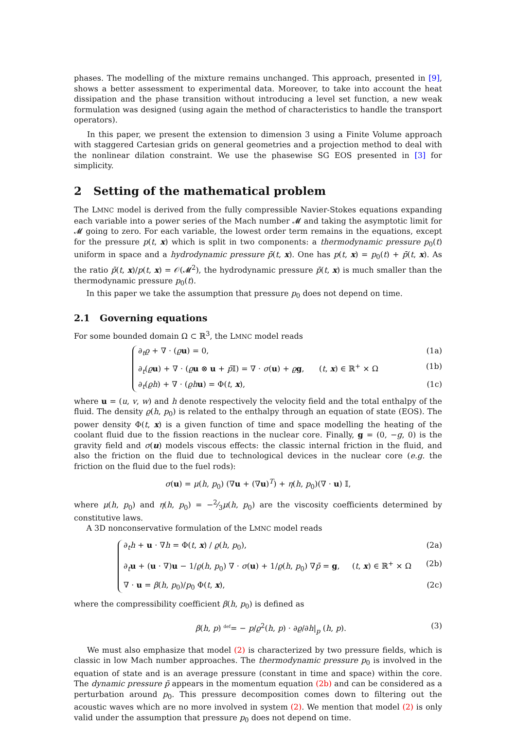phases. The modelling of the mixture remains unchanged. This approach, presented in [9], shows a better assessment to experimental data. Moreover, to take into account the heat dissipation and the phase transition without introducing a level set function, a new weak formulation was designed (using again the method of characteristics to handle the transport operators).
In this paper, we present the extension to dimension 3 using a Finite Volume approach with staggered Cartesian grids on general geometries and a projection method to deal with the nonlinear dilation constraint. We use the phasewise SG EOS presented in [3] for simplicity.
2 Setting of the mathematical problem
The LMNC model is derived from the fully compressible Navier-Stokes equations expanding each variable into a power series of the Mach number 𝓜 and taking the asymptotic limit for 𝓜 going to zero. For each variable, the lowest order term remains in the equations, except for the pressure p(t, x) which is split in two components: a thermodynamic pressure p<sub>0</sub>(t) uniform in space and a hydrodynamic pressure p̄(t, x). One has p(t, x) = p<sub>0</sub>(t) + p̄(t, x). As the ratio p̄(t, x)/p(t, x) = 𝒪(𝓜<sup>2</sup>), the hydrodynamic pressure p̄(t, x) is much smaller than the thermodynamic pressure p<sub>0</sub>(t).
In this paper we take the assumption that pressure p<sub>0</sub> does not depend on time.
2.1 Governing equations
For some bounded domain Ω ⊂ ℝ<sup>3</sup>, the LMNC model reads
∂<sub>t</sub>ϱ + ∇ · (ϱu) = 0, (1a)
∂<sub>t</sub>(ϱu) + ∇ · (ϱu ⊗ u + p̄𝕀) = ∇ · σ(u) + ϱg, (t, x) ∈ ℝ<sup>+</sup> × Ω (1b)
∂<sub>t</sub>(ϱh) + ∇ · (ϱh u) = Φ(t, x), (1c)
where u = (u, v, w) and h denote respectively the velocity field and the total enthalpy of the fluid. The density ϱ(h, p<sub>0</sub>) is related to the enthalpy through an equation of state (EOS). The power density Φ(t, x) is a given function of time and space modelling the heating of the coolant fluid due to the fission reactions in the nuclear core. Finally, g = (0, −g, 0) is the gravity field and σ(u) models viscous effects: the classic internal friction in the fluid, and also the friction on the fluid due to technological devices in the nuclear core (e.g. the friction on the fluid due to the fuel rods):
σ(u) = μ(h, p<sub>0</sub>) (∇u + (∇u)<sup>T</sup>) + η(h, p<sub>0</sub>)(∇ · u) 𝕀,
where μ(h, p<sub>0</sub>) and η(h, p<sub>0</sub>) = −2⁄3μ(h, p<sub>0</sub>) are the viscosity coefficients determined by constitutive laws.
A 3D nonconservative formulation of the LMNC model reads
∂<sub>t</sub>h + u · ∇h = Φ(t, x) / ϱ(h, p<sub>0</sub>), (2a)
∂<sub>t</sub>u + (u · ∇)u − 1/ϱ(h, p<sub>0</sub>) ∇ · σ(u) + 1/ϱ(h, p<sub>0</sub>) ∇p̄ = g, (t, x) ∈ ℝ<sup>+</sup> × Ω (2b)
∇ · u = β(h, p<sub>0</sub>)/p<sub>0</sub> Φ(t, x), (2c)
where the compressibility coefficient β(h, p<sub>0</sub>) is defined as
β(h, p) <sup>def</sup>= − p/ϱ<sup>2</sup>(h, p) · ∂ϱ/∂h|<sub>p</sub> (h, p). (3)
We must also emphasize that model (2) is characterized by two pressure fields, which is classic in low Mach number approaches. The thermodynamic pressure p<sub>0</sub> is involved in the equation of state and is an average pressure (constant in time and space) within the core. The dynamic pressure p̄ appears in the momentum equation (2b) and can be considered as a perturbation around p<sub>0</sub>. This pressure decomposition comes down to filtering out the acoustic waves which are no more involved in system (2). We mention that model (2) is only valid under the assumption that pressure p<sub>0</sub> does not depend on time.